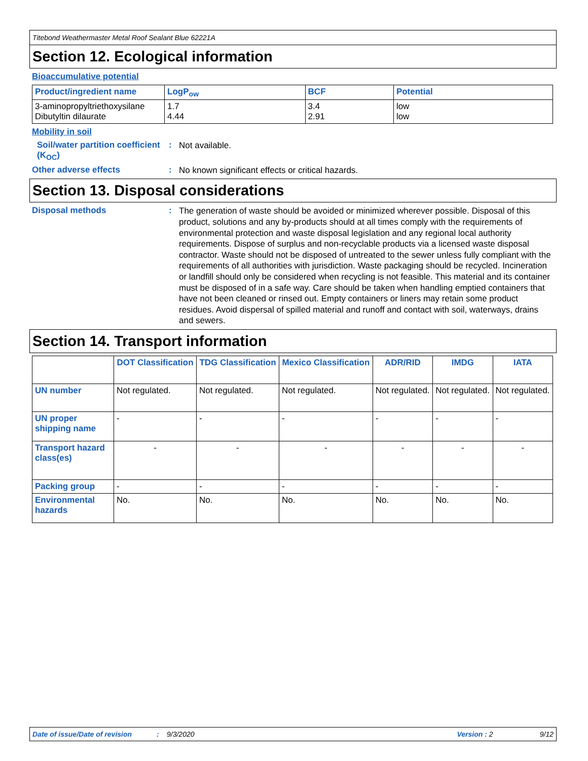Titebond Weathermaster Metal Roof Sealant Blue 62221A
Section 12. Ecological information
Bioaccumulative potential
| Product/ingredient name | LogP<sub>ow</sub> | BCF | Potential |
| --- | --- | --- | --- |
| 3-aminopropyltriethoxysilane Dibutyltin dilaurate | 1.7 4.44 | 3.4 2.91 | low low |
Mobility in soil
Soil/water partition coefficient (K<sub>OC</sub>)
:
Not available.
Other adverse effects :
No known significant effects or critical hazards.
Section 13. Disposal considerations
Disposal methods :
The generation of waste should be avoided or minimized wherever possible. Disposal of this product, solutions and any by-products should at all times comply with the requirements of environmental protection and waste disposal legislation and any regional local authority requirements. Dispose of surplus and non-recyclable products via a licensed waste disposal contractor. Waste should not be disposed of untreated to the sewer unless fully compliant with the requirements of all authorities with jurisdiction. Waste packaging should be recycled. Incineration or landfill should only be considered when recycling is not feasible. This material and its container must be disposed of in a safe way. Care should be taken when handling emptied containers that have not been cleaned or rinsed out. Empty containers or liners may retain some product residues. Avoid dispersal of spilled material and runoff and contact with soil, waterways, drains and sewers.
Section 14. Transport information
| | DOT Classification | TDG Classification | Mexico Classification | ADR/RID | IMDG | IATA |
| --- | --- | --- | --- | --- | --- | --- |
| UN number | Not regulated. | Not regulated. | Not regulated. | Not regulated. | Not regulated. | Not regulated. |
| UN proper shipping name | - | - | - | - | - | - |
| Transport hazard class(es) | - | - | - | - | - | - |
| Packing group | - | - | - | - | - | - |
| Environmental hazards | No. | No. | No. | No. | No. | No. |
Date of issue/Date of revision: 9/3/2020 Version : 2 9/12